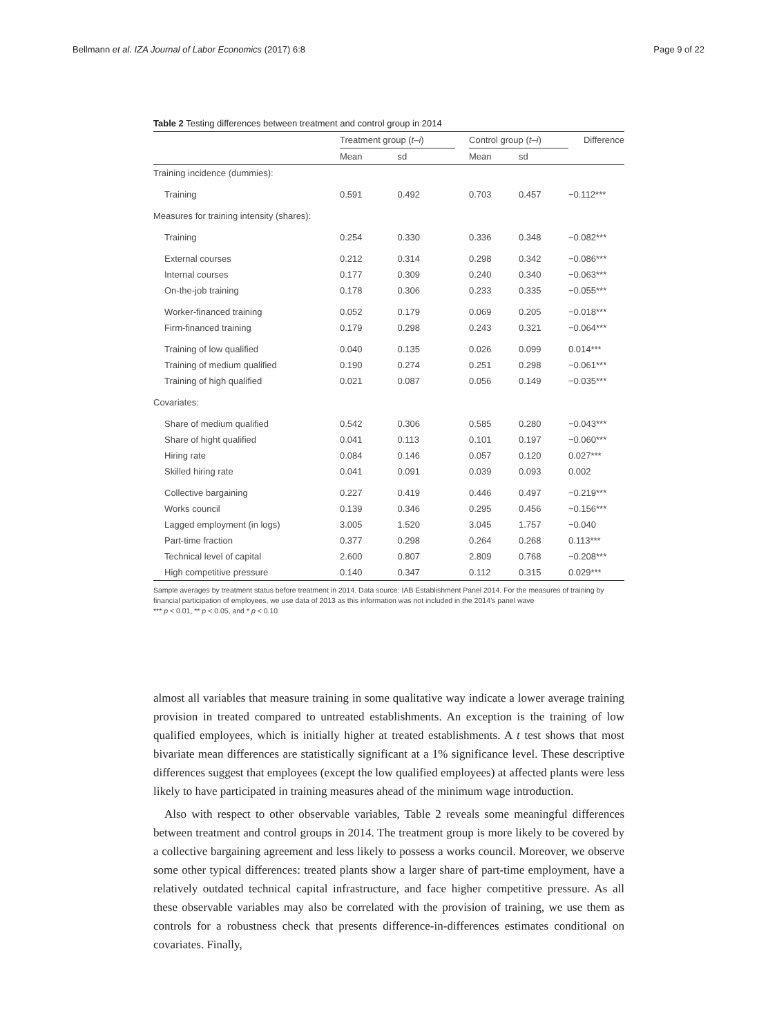Bellmann et al. IZA Journal of Labor Economics (2017) 6:8 Page 9 of 22
Table 2 Testing differences between treatment and control group in 2014
| | Treatment group ( t – i ) | | | Control group ( t – i ) | | Difference |
| --- | --- | --- | --- | --- | --- | --- |
| | Mean | sd | | Mean | sd | |
| Training incidence (dummies): | | | | | | |
| Training | 0.591 | 0.492 | | 0.703 | 0.457 | −0.112*** |
| Measures for training intensity (shares): | | | | | | |
| Training | 0.254 | 0.330 | | 0.336 | 0.348 | −0.082*** |
| External courses | 0.212 | 0.314 | | 0.298 | 0.342 | −0.086*** |
| Internal courses | 0.177 | 0.309 | | 0.240 | 0.340 | −0.063*** |
| On-the-job training | 0.178 | 0.306 | | 0.233 | 0.335 | −0.055*** |
| Worker-financed training | 0.052 | 0.179 | | 0.069 | 0.205 | −0.018*** |
| Firm-financed training | 0.179 | 0.298 | | 0.243 | 0.321 | −0.064*** |
| Training of low qualified | 0.040 | 0.135 | | 0.026 | 0.099 | 0.014*** |
| Training of medium qualified | 0.190 | 0.274 | | 0.251 | 0.298 | −0.061*** |
| Training of high qualified | 0.021 | 0.087 | | 0.056 | 0.149 | −0.035*** |
| Covariates: | | | | | | |
| Share of medium qualified | 0.542 | 0.306 | | 0.585 | 0.280 | −0.043*** |
| Share of hight qualified | 0.041 | 0.113 | | 0.101 | 0.197 | −0.060*** |
| Hiring rate | 0.084 | 0.146 | | 0.057 | 0.120 | 0.027*** |
| Skilled hiring rate | 0.041 | 0.091 | | 0.039 | 0.093 | 0.002 |
| Collective bargaining | 0.227 | 0.419 | | 0.446 | 0.497 | −0.219*** |
| Works council | 0.139 | 0.346 | | 0.295 | 0.456 | −0.156*** |
| Lagged employment (in logs) | 3.005 | 1.520 | | 3.045 | 1.757 | −0.040 |
| Part-time fraction | 0.377 | 0.298 | | 0.264 | 0.268 | 0.113*** |
| Technical level of capital | 2.600 | 0.807 | | 2.809 | 0.768 | −0.208*** |
| High competitive pressure | 0.140 | 0.347 | | 0.112 | 0.315 | 0.029*** |
Sample averages by treatment status before treatment in 2014. Data source: IAB Establishment Panel 2014. For the measures of training by financial participation of employees, we use data of 2013 as this information was not included in the 2014’s panel wave
*** p < 0.01, ** p < 0.05, and * p < 0.10
almost all variables that measure training in some qualitative way indicate a lower average training provision in treated compared to untreated establishments. An exception is the training of low qualified employees, which is initially higher at treated establishments. A t test shows that most bivariate mean differences are statistically significant at a 1% significance level. These descriptive differences suggest that employees (except the low qualified employees) at affected plants were less likely to have participated in training measures ahead of the minimum wage introduction.
Also with respect to other observable variables, Table 2 reveals some meaningful differences between treatment and control groups in 2014. The treatment group is more likely to be covered by a collective bargaining agreement and less likely to possess a works council. Moreover, we observe some other typical differences: treated plants show a larger share of part-time employment, have a relatively outdated technical capital infrastructure, and face higher competitive pressure. As all these observable variables may also be correlated with the provision of training, we use them as controls for a robustness check that presents difference-in-differences estimates conditional on covariates. Finally,